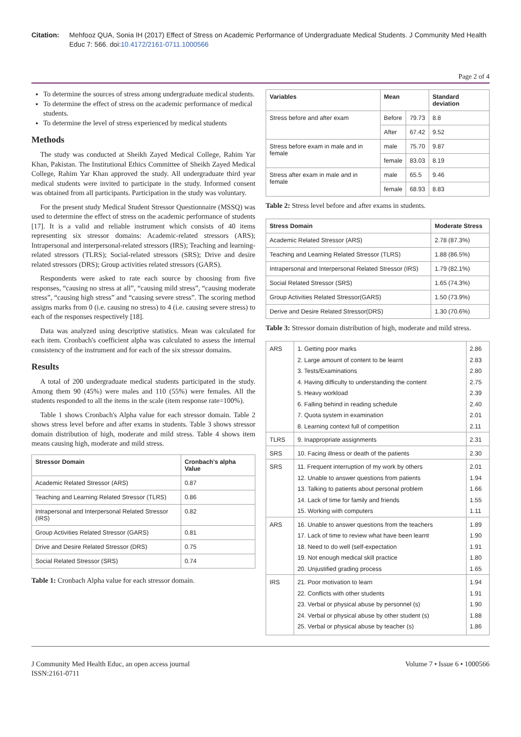Citation: Mehfooz QUA, Sonia IH (2017) Effect of Stress on Academic Performance of Undergraduate Medical Students. J Community Med Health Educ 7: 566. doi:10.4172/2161-0711.1000566
Page 2 of 4
To determine the sources of stress among undergraduate medical students.
To determine the effect of stress on the academic performance of medical students.
To determine the level of stress experienced by medical students
Methods
The study was conducted at Sheikh Zayed Medical College, Rahim Yar Khan, Pakistan. The Institutional Ethics Committee of Sheikh Zayed Medical College, Rahim Yar Khan approved the study. All undergraduate third year medical students were invited to participate in the study. Informed consent was obtained from all participants. Participation in the study was voluntary.
For the present study Medical Student Stressor Questionnaire (MSSQ) was used to determine the effect of stress on the academic performance of students [17]. It is a valid and reliable instrument which consists of 40 items representing six stressor domains: Academic-related stressors (ARS); Intrapersonal and interpersonal-related stressors (IRS); Teaching and learning-related stressors (TLRS); Social-related stressors (SRS); Drive and desire related stressors (DRS); Group activities related stressors (GARS).
Respondents were asked to rate each source by choosing from five responses, “causing no stress at all”, “causing mild stress”, “causing moderate stress”, “causing high stress” and “causing severe stress”. The scoring method assigns marks from 0 (i.e. causing no stress) to 4 (i.e. causing severe stress) to each of the responses respectively [18].
Data was analyzed using descriptive statistics. Mean was calculated for each item. Cronbach's coefficient alpha was calculated to assess the internal consistency of the instrument and for each of the six stressor domains.
Results
A total of 200 undergraduate medical students participated in the study. Among them 90 (45%) were males and 110 (55%) were females. All the students responded to all the items in the scale (item response rate=100%).
Table 1 shows Cronbach's Alpha value for each stressor domain. Table 2 shows stress level before and after exams in students. Table 3 shows stressor domain distribution of high, moderate and mild stress. Table 4 shows item means causing high, moderate and mild stress.
| Stressor Domain | Cronbach's alpha Value |
| --- | --- |
| Academic Related Stressor (ARS) | 0.87 |
| Teaching and Learning Related Stressor (TLRS) | 0.86 |
| Intrapersonal and Interpersonal Related Stressor (IRS) | 0.82 |
| Group Activities Related Stressor (GARS) | 0.81 |
| Drive and Desire Related Stressor (DRS) | 0.75 |
| Social Related Stressor (SRS) | 0.74 |
Table 1: Cronbach Alpha value for each stressor domain.
| Variables | Mean | | Standard deviation |
| --- | --- | --- | --- |
| Stress before and after exam | Before | 79.73 | 8.8 |
| | After | 67.42 | 9.52 |
| Stress before exam in male and in female | male | 75.70 | 9.87 |
| | female | 83.03 | 8.19 |
| Stress after exam in male and in female | male | 65.5 | 9.46 |
| | female | 68.93 | 8.83 |
Table 2: Stress level before and after exams in students.
| Stress Domain | Moderate Stress |
| --- | --- |
| Academic Related Stressor (ARS) | 2.78 (87.3%) |
| Teaching and Learning Related Stressor (TLRS) | 1.88 (86.5%) |
| Intrapersonal and Interpersonal Related Stressor (IRS) | 1.79 (82.1%) |
| Social Related Stressor (SRS) | 1.65 (74.3%) |
| Group Activities Related Stressor(GARS) | 1.50 (73.9%) |
| Derive and Desire Related Stressor(DRS) | 1.30 (70.6%) |
Table 3: Stressor domain distribution of high, moderate and mild stress.
| ARS | 1. Getting poor marks | 2.86 |
| | 2. Large amount of content to be learnt | 2.83 |
| | 3. Tests/Examinations | 2.80 |
| | 4. Having difficulty to understanding the content | 2.75 |
| | 5. Heavy workload | 2.39 |
| | 6. Falling behind in reading schedule | 2.40 |
| | 7. Quota system in examination | 2.01 |
| | 8. Learning context full of competition | 2.11 |
| TLRS | 9. Inappropriate assignments | 2.31 |
| SRS | 10. Facing illness or death of the patients | 2.30 |
| SRS | 11. Frequent interruption of my work by others | 2.01 |
| | 12. Unable to answer questions from patients | 1.94 |
| | 13. Talking to patients about personal problem | 1.66 |
| | 14. Lack of time for family and friends | 1.55 |
| | 15. Working with computers | 1.11 |
| ARS | 16. Unable to answer questions from the teachers | 1.89 |
| | 17. Lack of time to review what have been learnt | 1.90 |
| | 18. Need to do well (self-expectation | 1.91 |
| | 19. Not enough medical skill practice | 1.80 |
| | 20. Unjustified grading process | 1.65 |
| IRS | 21. Poor motivation to learn | 1.94 |
| | 22. Conflicts with other students | 1.91 |
| | 23. Verbal or physical abuse by personnel (s) | 1.90 |
| | 24. Verbal or physical abuse by other student (s) | 1.88 |
| | 25. Verbal or physical abuse by teacher (s) | 1.86 |
J Community Med Health Educ, an open access journal
ISSN:2161-0711
Volume 7 • Issue 6 • 1000566